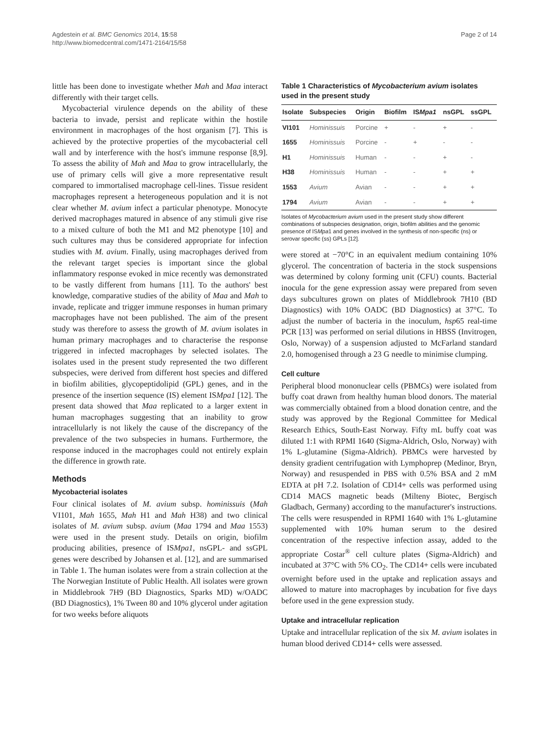Agdestein et al. BMC Genomics 2014, 15:58
http://www.biomedcentral.com/1471-2164/15/58
Page 2 of 14
little has been done to investigate whether Mah and Maa interact differently with their target cells.
Mycobacterial virulence depends on the ability of these bacteria to invade, persist and replicate within the hostile environment in macrophages of the host organism [7]. This is achieved by the protective properties of the mycobacterial cell wall and by interference with the host's immune response [8,9]. To assess the ability of Mah and Maa to grow intracellularly, the use of primary cells will give a more representative result compared to immortalised macrophage cell-lines. Tissue resident macrophages represent a heterogeneous population and it is not clear whether M. avium infect a particular phenotype. Monocyte derived macrophages matured in absence of any stimuli give rise to a mixed culture of both the M1 and M2 phenotype [10] and such cultures may thus be considered appropriate for infection studies with M. avium. Finally, using macrophages derived from the relevant target species is important since the global inflammatory response evoked in mice recently was demonstrated to be vastly different from humans [11]. To the authors' best knowledge, comparative studies of the ability of Maa and Mah to invade, replicate and trigger immune responses in human primary macrophages have not been published. The aim of the present study was therefore to assess the growth of M. avium isolates in human primary macrophages and to characterise the response triggered in infected macrophages by selected isolates. The isolates used in the present study represented the two different subspecies, were derived from different host species and differed in biofilm abilities, glycopeptidolipid (GPL) genes, and in the presence of the insertion sequence (IS) element ISMpa1 [12]. The present data showed that Maa replicated to a larger extent in human macrophages suggesting that an inability to grow intracellularly is not likely the cause of the discrepancy of the prevalence of the two subspecies in humans. Furthermore, the response induced in the macrophages could not entirely explain the difference in growth rate.
Methods
Mycobacterial isolates
Four clinical isolates of M. avium subsp. hominissuis (Mah VI101, Mah 1655, Mah H1 and Mah H38) and two clinical isolates of M. avium subsp. avium (Maa 1794 and Maa 1553) were used in the present study. Details on origin, biofilm producing abilities, presence of ISMpa1, nsGPL- and ssGPL genes were described by Johansen et al. [12], and are summarised in Table 1. The human isolates were from a strain collection at the The Norwegian Institute of Public Health. All isolates were grown in Middlebrook 7H9 (BD Diagnostics, Sparks MD) w/OADC (BD Diagnostics), 1% Tween 80 and 10% glycerol under agitation for two weeks before aliquots
Table 1 Characteristics of Mycobacterium avium isolates used in the present study
| Isolate | Subspecies | Origin | Biofilm | IS Mpa1 | nsGPL | ssGPL |
| --- | --- | --- | --- | --- | --- | --- |
| VI101 | Hominissuis | Porcine | + | - | + | - |
| 1655 | Hominissuis | Porcine | - | + | - | - |
| H1 | Hominissuis | Human | - | - | + | - |
| H38 | Hominissuis | Human | - | - | + | + |
| 1553 | Avium | Avian | - | - | + | + |
| 1794 | Avium | Avian | - | - | + | + |
Isolates of Mycobacterium avium used in the present study show different combinations of subspecies designation, origin, biofilm abilities and the genomic presence of ISMpa1 and genes involved in the synthesis of non-specific (ns) or serovar specific (ss) GPLs [12].
were stored at −70°C in an equivalent medium containing 10% glycerol. The concentration of bacteria in the stock suspensions was determined by colony forming unit (CFU) counts. Bacterial inocula for the gene expression assay were prepared from seven days subcultures grown on plates of Middlebrook 7H10 (BD Diagnostics) with 10% OADC (BD Diagnostics) at 37°C. To adjust the number of bacteria in the inoculum, hsp65 real-time PCR [13] was performed on serial dilutions in HBSS (Invitrogen, Oslo, Norway) of a suspension adjusted to McFarland standard 2.0, homogenised through a 23 G needle to minimise clumping.
Cell culture
Peripheral blood mononuclear cells (PBMCs) were isolated from buffy coat drawn from healthy human blood donors. The material was commercially obtained from a blood donation centre, and the study was approved by the Regional Committee for Medical Research Ethics, South-East Norway. Fifty mL buffy coat was diluted 1:1 with RPMI 1640 (Sigma-Aldrich, Oslo, Norway) with 1% L-glutamine (Sigma-Aldrich). PBMCs were harvested by density gradient centrifugation with Lymphoprep (Medinor, Bryn, Norway) and resuspended in PBS with 0.5% BSA and 2 mM EDTA at pH 7.2. Isolation of CD14+ cells was performed using CD14 MACS magnetic beads (Milteny Biotec, Bergisch Gladbach, Germany) according to the manufacturer's instructions. The cells were resuspended in RPMI 1640 with 1% L-glutamine supplemented with 10% human serum to the desired concentration of the respective infection assay, added to the appropriate Costar<sup>®</sup> cell culture plates (Sigma-Aldrich) and incubated at 37°C with 5% CO<sub>2</sub>. The CD14+ cells were incubated overnight before used in the uptake and replication assays and allowed to mature into macrophages by incubation for five days before used in the gene expression study.
Uptake and intracellular replication
Uptake and intracellular replication of the six M. avium isolates in human blood derived CD14+ cells were assessed.